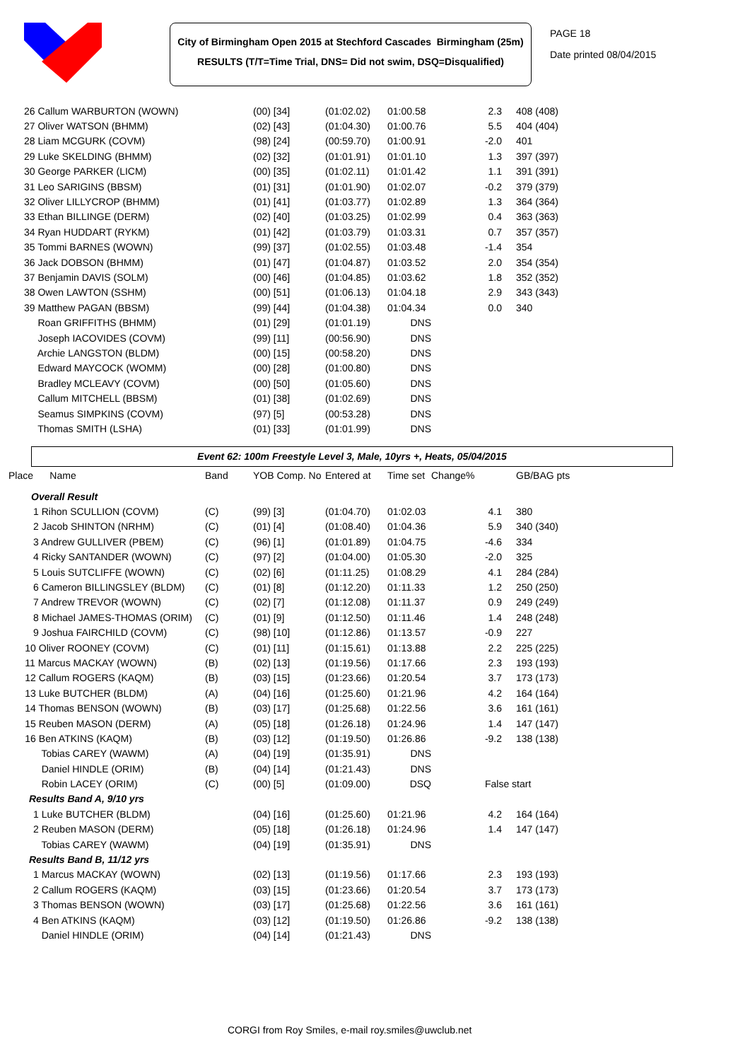City of Birmingham Open 2015 at Stechford Cascades Birmingham (25m)
RESULTS (T/T=Time Trial, DNS= Did not swim, DSQ=Disqualified)
PAGE 18
Date printed 08/04/2015
| 26 Callum WARBURTON (WOWN) | | (00) [34] | (01:02.02) | 01:00.58 | 2.3 | | 408 (408) |
| 27 Oliver WATSON (BHMM) | | (02) [43] | (01:04.30) | 01:00.76 | 5.5 | | 404 (404) |
| 28 Liam MCGURK (COVM) | | (98) [24] | (00:59.70) | 01:00.91 | -2.0 | | 401 |
| 29 Luke SKELDING (BHMM) | | (02) [32] | (01:01.91) | 01:01.10 | 1.3 | | 397 (397) |
| 30 George PARKER (LICM) | | (00) [35] | (01:02.11) | 01:01.42 | 1.1 | | 391 (391) |
| 31 Leo SARIGINS (BBSM) | | (01) [31] | (01:01.90) | 01:02.07 | -0.2 | | 379 (379) |
| 32 Oliver LILLYCROP (BHMM) | | (01) [41] | (01:03.77) | 01:02.89 | 1.3 | | 364 (364) |
| 33 Ethan BILLINGE (DERM) | | (02) [40] | (01:03.25) | 01:02.99 | 0.4 | | 363 (363) |
| 34 Ryan HUDDART (RYKM) | | (01) [42] | (01:03.79) | 01:03.31 | 0.7 | | 357 (357) |
| 35 Tommi BARNES (WOWN) | | (99) [37] | (01:02.55) | 01:03.48 | -1.4 | | 354 |
| 36 Jack DOBSON (BHMM) | | (01) [47] | (01:04.87) | 01:03.52 | 2.0 | | 354 (354) |
| 37 Benjamin DAVIS (SOLM) | | (00) [46] | (01:04.85) | 01:03.62 | 1.8 | | 352 (352) |
| 38 Owen LAWTON (SSHM) | | (00) [51] | (01:06.13) | 01:04.18 | 2.9 | | 343 (343) |
| 39 Matthew PAGAN (BBSM) | | (99) [44] | (01:04.38) | 01:04.34 | 0.0 | | 340 |
| Roan GRIFFITHS (BHMM) | | (01) [29] | (01:01.19) | DNS | | | |
| Joseph IACOVIDES (COVM) | | (99) [11] | (00:56.90) | DNS | | | |
| Archie LANGSTON (BLDM) | | (00) [15] | (00:58.20) | DNS | | | |
| Edward MAYCOCK (WOMM) | | (00) [28] | (01:00.80) | DNS | | | |
| Bradley MCLEAVY (COVM) | | (00) [50] | (01:05.60) | DNS | | | |
| Callum MITCHELL (BBSM) | | (01) [38] | (01:02.69) | DNS | | | |
| Seamus SIMPKINS (COVM) | | (97) [5] | (00:53.28) | DNS | | | |
| Thomas SMITH (LSHA) | | (01) [33] | (01:01.99) | DNS | | | |
Event 62: 100m Freestyle Level 3, Male, 10yrs +, Heats, 05/04/2015
| Place Name | Band | YOB Comp. No | Entered at | Time set | Change% | | GB/BAG pts |
| --- | --- | --- | --- | --- | --- | --- | --- |
| Overall Result | | | | | | | |
| 1 Rihon SCULLION (COVM) | (C) | (99) [3] | (01:04.70) | 01:02.03 | 4.1 | | 380 |
| 2 Jacob SHINTON (NRHM) | (C) | (01) [4] | (01:08.40) | 01:04.36 | 5.9 | | 340 (340) |
| 3 Andrew GULLIVER (PBEM) | (C) | (96) [1] | (01:01.89) | 01:04.75 | -4.6 | | 334 |
| 4 Ricky SANTANDER (WOWN) | (C) | (97) [2] | (01:04.00) | 01:05.30 | -2.0 | | 325 |
| 5 Louis SUTCLIFFE (WOWN) | (C) | (02) [6] | (01:11.25) | 01:08.29 | 4.1 | | 284 (284) |
| 6 Cameron BILLINGSLEY (BLDM) | (C) | (01) [8] | (01:12.20) | 01:11.33 | 1.2 | | 250 (250) |
| 7 Andrew TREVOR (WOWN) | (C) | (02) [7] | (01:12.08) | 01:11.37 | 0.9 | | 249 (249) |
| 8 Michael JAMES-THOMAS (ORIM) | (C) | (01) [9] | (01:12.50) | 01:11.46 | 1.4 | | 248 (248) |
| 9 Joshua FAIRCHILD (COVM) | (C) | (98) [10] | (01:12.86) | 01:13.57 | -0.9 | | 227 |
| 10 Oliver ROONEY (COVM) | (C) | (01) [11] | (01:15.61) | 01:13.88 | 2.2 | | 225 (225) |
| 11 Marcus MACKAY (WOWN) | (B) | (02) [13] | (01:19.56) | 01:17.66 | 2.3 | | 193 (193) |
| 12 Callum ROGERS (KAQM) | (B) | (03) [15] | (01:23.66) | 01:20.54 | 3.7 | | 173 (173) |
| 13 Luke BUTCHER (BLDM) | (A) | (04) [16] | (01:25.60) | 01:21.96 | 4.2 | | 164 (164) |
| 14 Thomas BENSON (WOWN) | (B) | (03) [17] | (01:25.68) | 01:22.56 | 3.6 | | 161 (161) |
| 15 Reuben MASON (DERM) | (A) | (05) [18] | (01:26.18) | 01:24.96 | 1.4 | | 147 (147) |
| 16 Ben ATKINS (KAQM) | (B) | (03) [12] | (01:19.50) | 01:26.86 | -9.2 | | 138 (138) |
| Tobias CAREY (WAWM) | (A) | (04) [19] | (01:35.91) | DNS | | | |
| Daniel HINDLE (ORIM) | (B) | (04) [14] | (01:21.43) | DNS | | | |
| Robin LACEY (ORIM) | (C) | (00) [5] | (01:09.00) | DSQ | False start | | |
| Results Band A, 9/10 yrs | | | | | | | |
| 1 Luke BUTCHER (BLDM) | | (04) [16] | (01:25.60) | 01:21.96 | 4.2 | | 164 (164) |
| 2 Reuben MASON (DERM) | | (05) [18] | (01:26.18) | 01:24.96 | 1.4 | | 147 (147) |
| Tobias CAREY (WAWM) | | (04) [19] | (01:35.91) | DNS | | | |
| Results Band B, 11/12 yrs | | | | | | | |
| 1 Marcus MACKAY (WOWN) | | (02) [13] | (01:19.56) | 01:17.66 | 2.3 | | 193 (193) |
| 2 Callum ROGERS (KAQM) | | (03) [15] | (01:23.66) | 01:20.54 | 3.7 | | 173 (173) |
| 3 Thomas BENSON (WOWN) | | (03) [17] | (01:25.68) | 01:22.56 | 3.6 | | 161 (161) |
| 4 Ben ATKINS (KAQM) | | (03) [12] | (01:19.50) | 01:26.86 | -9.2 | | 138 (138) |
| Daniel HINDLE (ORIM) | | (04) [14] | (01:21.43) | DNS | | | |
CORGI from Roy Smiles, e-mail roy.smiles@uwclub.net